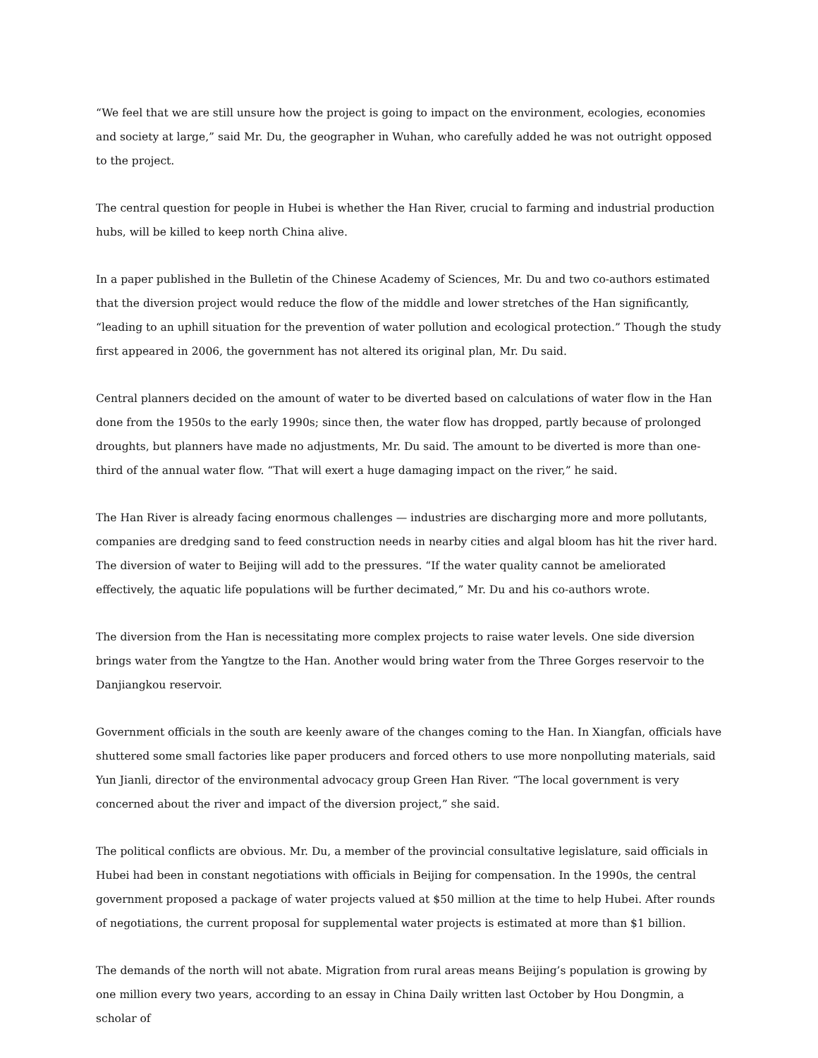“We feel that we are still unsure how the project is going to impact on the environment, ecologies, economies and society at large,” said Mr. Du, the geographer in Wuhan, who carefully added he was not outright opposed to the project.
The central question for people in Hubei is whether the Han River, crucial to farming and industrial production hubs, will be killed to keep north China alive.
In a paper published in the Bulletin of the Chinese Academy of Sciences, Mr. Du and two co-authors estimated that the diversion project would reduce the flow of the middle and lower stretches of the Han significantly, “leading to an uphill situation for the prevention of water pollution and ecological protection.” Though the study first appeared in 2006, the government has not altered its original plan, Mr. Du said.
Central planners decided on the amount of water to be diverted based on calculations of water flow in the Han done from the 1950s to the early 1990s; since then, the water flow has dropped, partly because of prolonged droughts, but planners have made no adjustments, Mr. Du said. The amount to be diverted is more than one-third of the annual water flow. “That will exert a huge damaging impact on the river,” he said.
The Han River is already facing enormous challenges — industries are discharging more and more pollutants, companies are dredging sand to feed construction needs in nearby cities and algal bloom has hit the river hard. The diversion of water to Beijing will add to the pressures. “If the water quality cannot be ameliorated effectively, the aquatic life populations will be further decimated,” Mr. Du and his co-authors wrote.
The diversion from the Han is necessitating more complex projects to raise water levels. One side diversion brings water from the Yangtze to the Han. Another would bring water from the Three Gorges reservoir to the Danjiangkou reservoir.
Government officials in the south are keenly aware of the changes coming to the Han. In Xiangfan, officials have shuttered some small factories like paper producers and forced others to use more nonpolluting materials, said Yun Jianli, director of the environmental advocacy group Green Han River. “The local government is very concerned about the river and impact of the diversion project,” she said.
The political conflicts are obvious. Mr. Du, a member of the provincial consultative legislature, said officials in Hubei had been in constant negotiations with officials in Beijing for compensation. In the 1990s, the central government proposed a package of water projects valued at $50 million at the time to help Hubei. After rounds of negotiations, the current proposal for supplemental water projects is estimated at more than $1 billion.
The demands of the north will not abate. Migration from rural areas means Beijing’s population is growing by one million every two years, according to an essay in China Daily written last October by Hou Dongmin, a scholar of